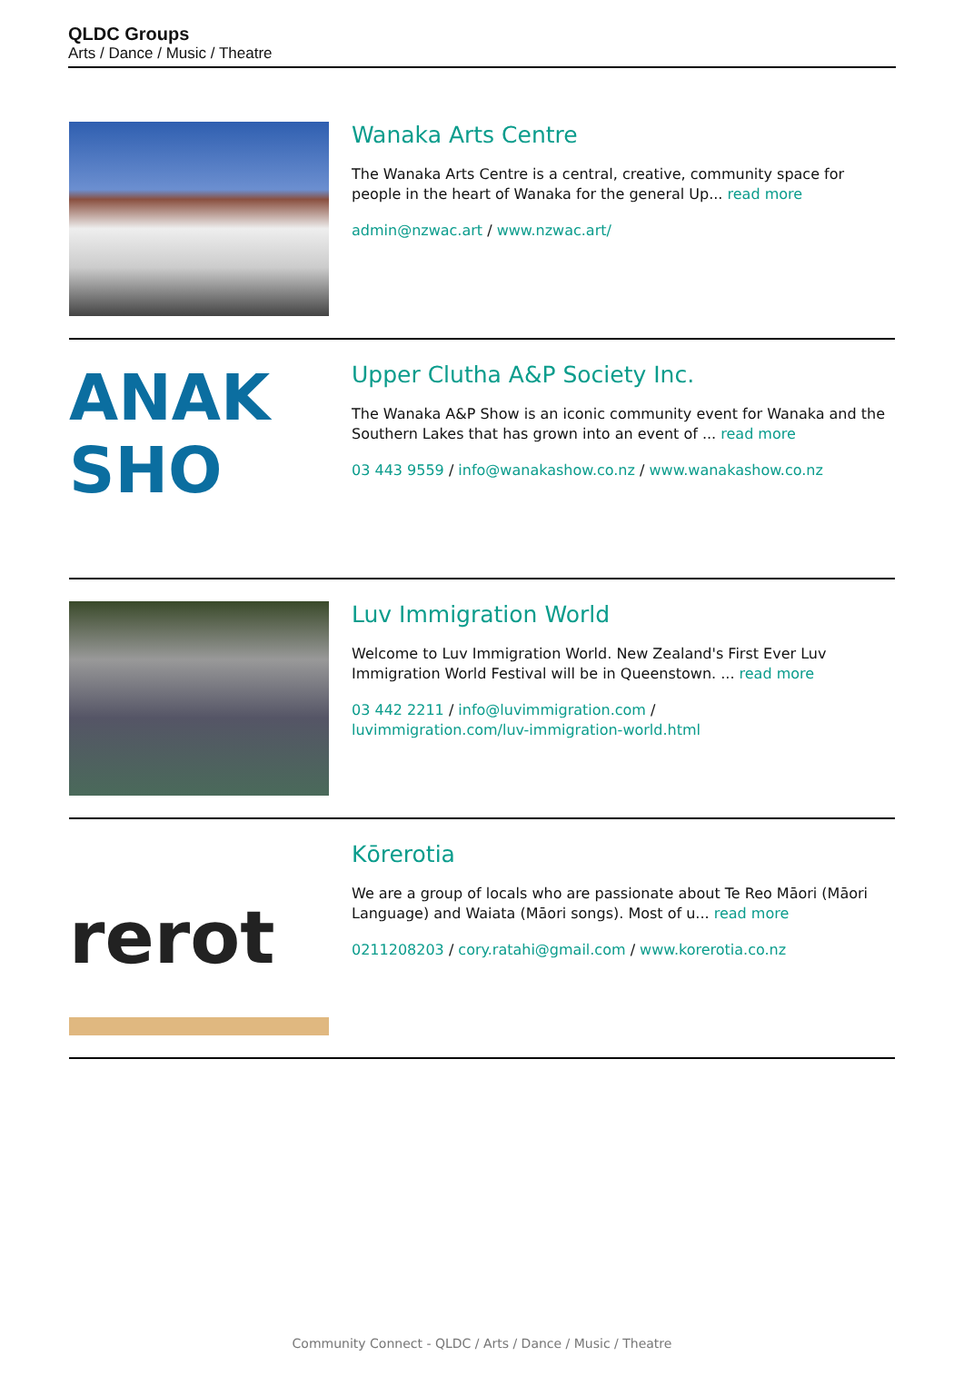QLDC Groups
Arts / Dance / Music / Theatre
Wanaka Arts Centre
The Wanaka Arts Centre is a central, creative, community space for people in the heart of Wanaka for the general Up... read more
admin@nzwac.art / www.nzwac.art/
ANAK
SHO
Upper Clutha A&P Society Inc.
The Wanaka A&P Show is an iconic community event for Wanaka and the Southern Lakes that has grown into an event of ... read more
03 443 9559 / info@wanakashow.co.nz / www.wanakashow.co.nz
Luv Immigration World
Welcome to Luv Immigration World. New Zealand's First Ever Luv Immigration World Festival will be in Queenstown. ... read more
03 442 2211 / info@luvimmigration.com /
luvimmigration.com/luv-immigration-world.html
rerot
Kōrerotia
We are a group of locals who are passionate about Te Reo Māori (Māori Language) and Waiata (Māori songs). Most of u... read more
0211208203 / cory.ratahi@gmail.com / www.korerotia.co.nz
Community Connect - QLDC / Arts / Dance / Music / Theatre